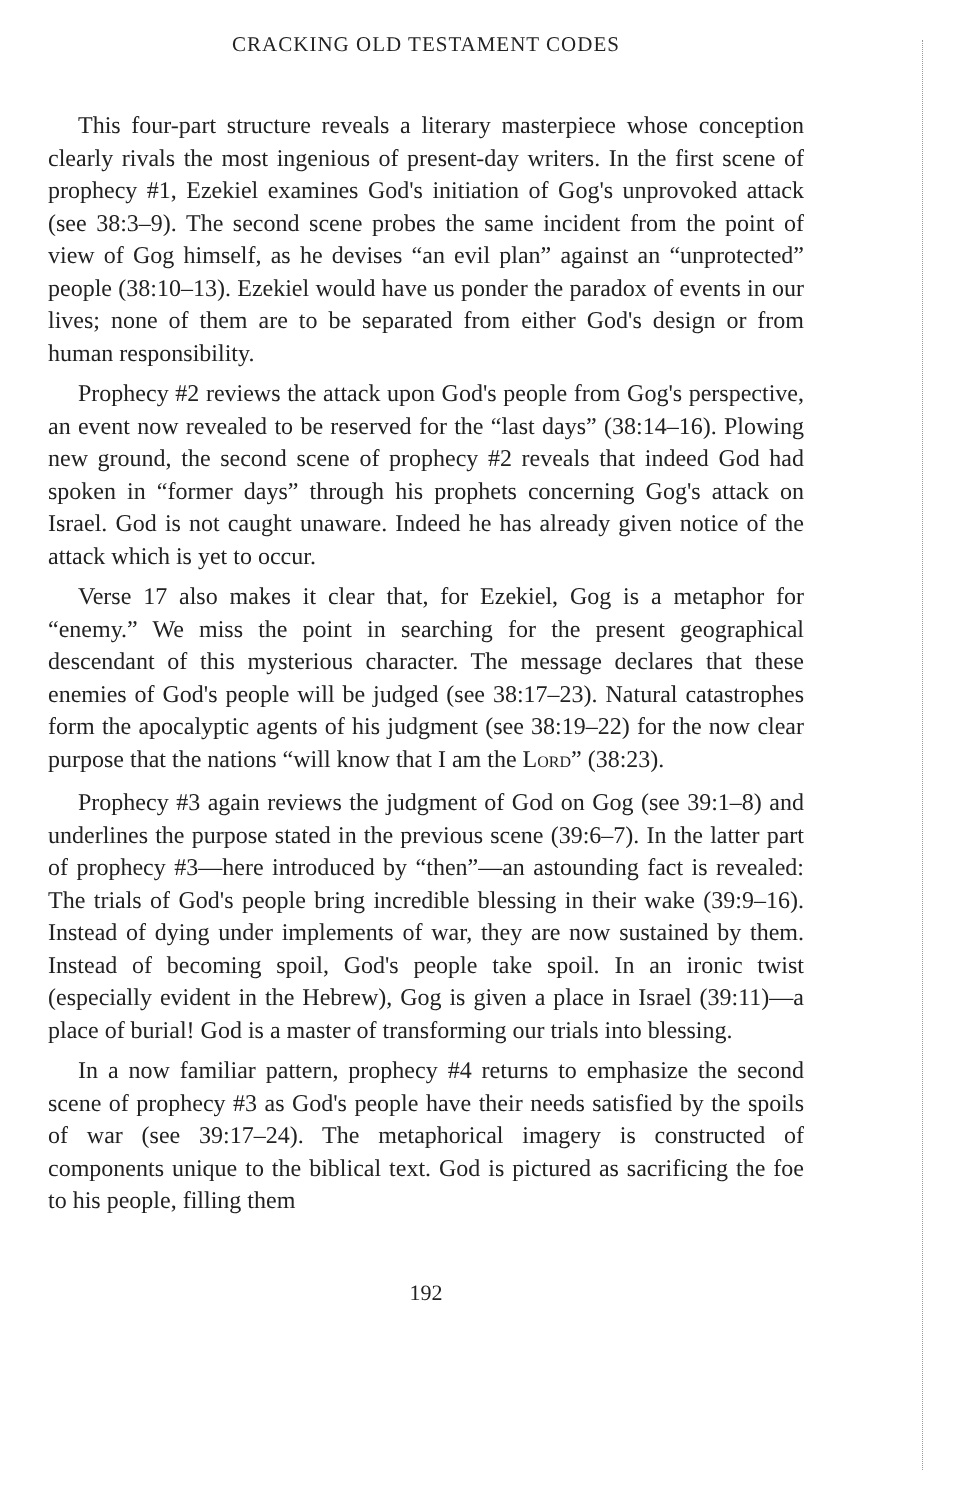CRACKING OLD TESTAMENT CODES
This four-part structure reveals a literary masterpiece whose conception clearly rivals the most ingenious of present-day writers. In the first scene of prophecy #1, Ezekiel examines God's initiation of Gog's unprovoked attack (see 38:3–9). The second scene probes the same incident from the point of view of Gog himself, as he devises “an evil plan” against an “unprotected” people (38:10–13). Ezekiel would have us ponder the paradox of events in our lives; none of them are to be separated from either God's design or from human responsibility.
Prophecy #2 reviews the attack upon God's people from Gog's perspective, an event now revealed to be reserved for the “last days” (38:14–16). Plowing new ground, the second scene of prophecy #2 reveals that indeed God had spoken in “former days” through his prophets concerning Gog's attack on Israel. God is not caught unaware. Indeed he has already given notice of the attack which is yet to occur.
Verse 17 also makes it clear that, for Ezekiel, Gog is a metaphor for “enemy.” We miss the point in searching for the present geographical descendant of this mysterious character. The message declares that these enemies of God's people will be judged (see 38:17–23). Natural catastrophes form the apocalyptic agents of his judgment (see 38:19–22) for the now clear purpose that the nations “will know that I am the LORD” (38:23).
Prophecy #3 again reviews the judgment of God on Gog (see 39:1–8) and underlines the purpose stated in the previous scene (39:6–7). In the latter part of prophecy #3—here introduced by “then”—an astounding fact is revealed: The trials of God's people bring incredible blessing in their wake (39:9–16). Instead of dying under implements of war, they are now sustained by them. Instead of becoming spoil, God's people take spoil. In an ironic twist (especially evident in the Hebrew), Gog is given a place in Israel (39:11)—a place of burial! God is a master of transforming our trials into blessing.
In a now familiar pattern, prophecy #4 returns to emphasize the second scene of prophecy #3 as God's people have their needs satisfied by the spoils of war (see 39:17–24). The metaphorical imagery is constructed of components unique to the biblical text. God is pictured as sacrificing the foe to his people, filling them
192